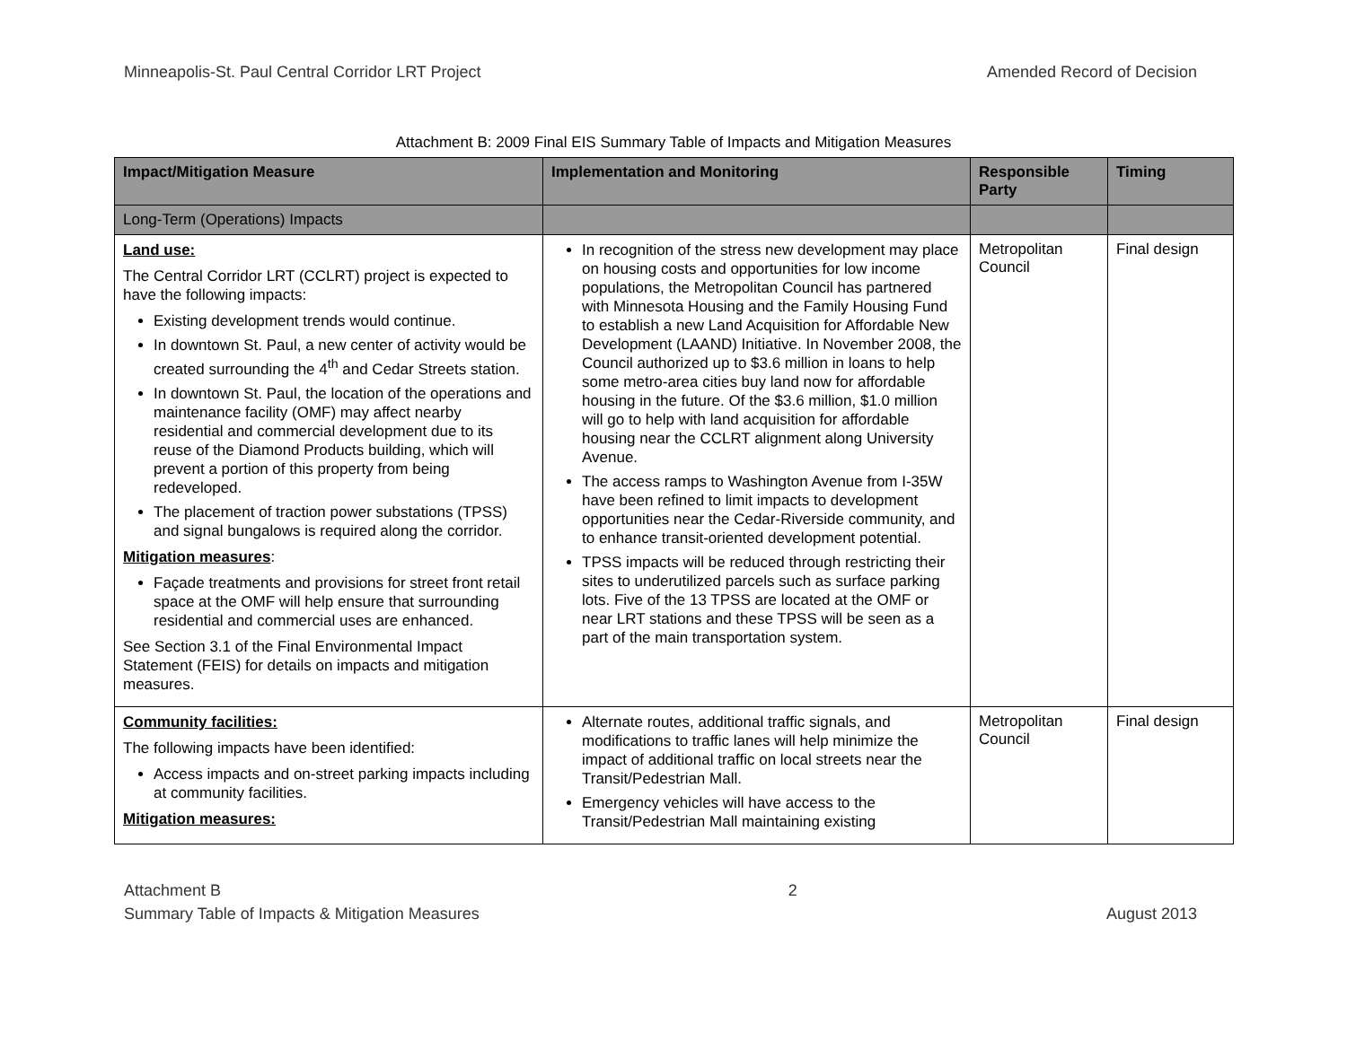Minneapolis-St. Paul Central Corridor LRT Project Amended Record of Decision
Attachment B: 2009 Final EIS Summary Table of Impacts and Mitigation Measures
| Impact/Mitigation Measure | Implementation and Monitoring | Responsible Party | Timing |
| --- | --- | --- | --- |
| Long-Term (Operations) Impacts | | | |
| Land use: The Central Corridor LRT (CCLRT) project is expected to have the following impacts: Existing development trends would continue. In downtown St. Paul, a new center of activity would be created surrounding the 4<sup>th</sup> and Cedar Streets station. In downtown St. Paul, the location of the operations and maintenance facility (OMF) may affect nearby residential and commercial development due to its reuse of the Diamond Products building, which will prevent a portion of this property from being redeveloped. The placement of traction power substations (TPSS) and signal bungalows is required along the corridor. Mitigation measures : Façade treatments and provisions for street front retail space at the OMF will help ensure that surrounding residential and commercial uses are enhanced. See Section 3.1 of the Final Environmental Impact Statement (FEIS) for details on impacts and mitigation measures. | In recognition of the stress new development may place on housing costs and opportunities for low income populations, the Metropolitan Council has partnered with Minnesota Housing and the Family Housing Fund to establish a new Land Acquisition for Affordable New Development (LAAND) Initiative. In November 2008, the Council authorized up to $3.6 million in loans to help some metro-area cities buy land now for affordable housing in the future. Of the $3.6 million, $1.0 million will go to help with land acquisition for affordable housing near the CCLRT alignment along University Avenue. The access ramps to Washington Avenue from I-35W have been refined to limit impacts to development opportunities near the Cedar-Riverside community, and to enhance transit-oriented development potential. TPSS impacts will be reduced through restricting their sites to underutilized parcels such as surface parking lots. Five of the 13 TPSS are located at the OMF or near LRT stations and these TPSS will be seen as a part of the main transportation system. | Metropolitan Council | Final design |
| Community facilities: The following impacts have been identified: Access impacts and on-street parking impacts including at community facilities. Mitigation measures: | Alternate routes, additional traffic signals, and modifications to traffic lanes will help minimize the impact of additional traffic on local streets near the Transit/Pedestrian Mall. Emergency vehicles will have access to the Transit/Pedestrian Mall maintaining existing | Metropolitan Council | Final design |
Attachment B
Summary Table of Impacts & Mitigation Measures
2
August 2013